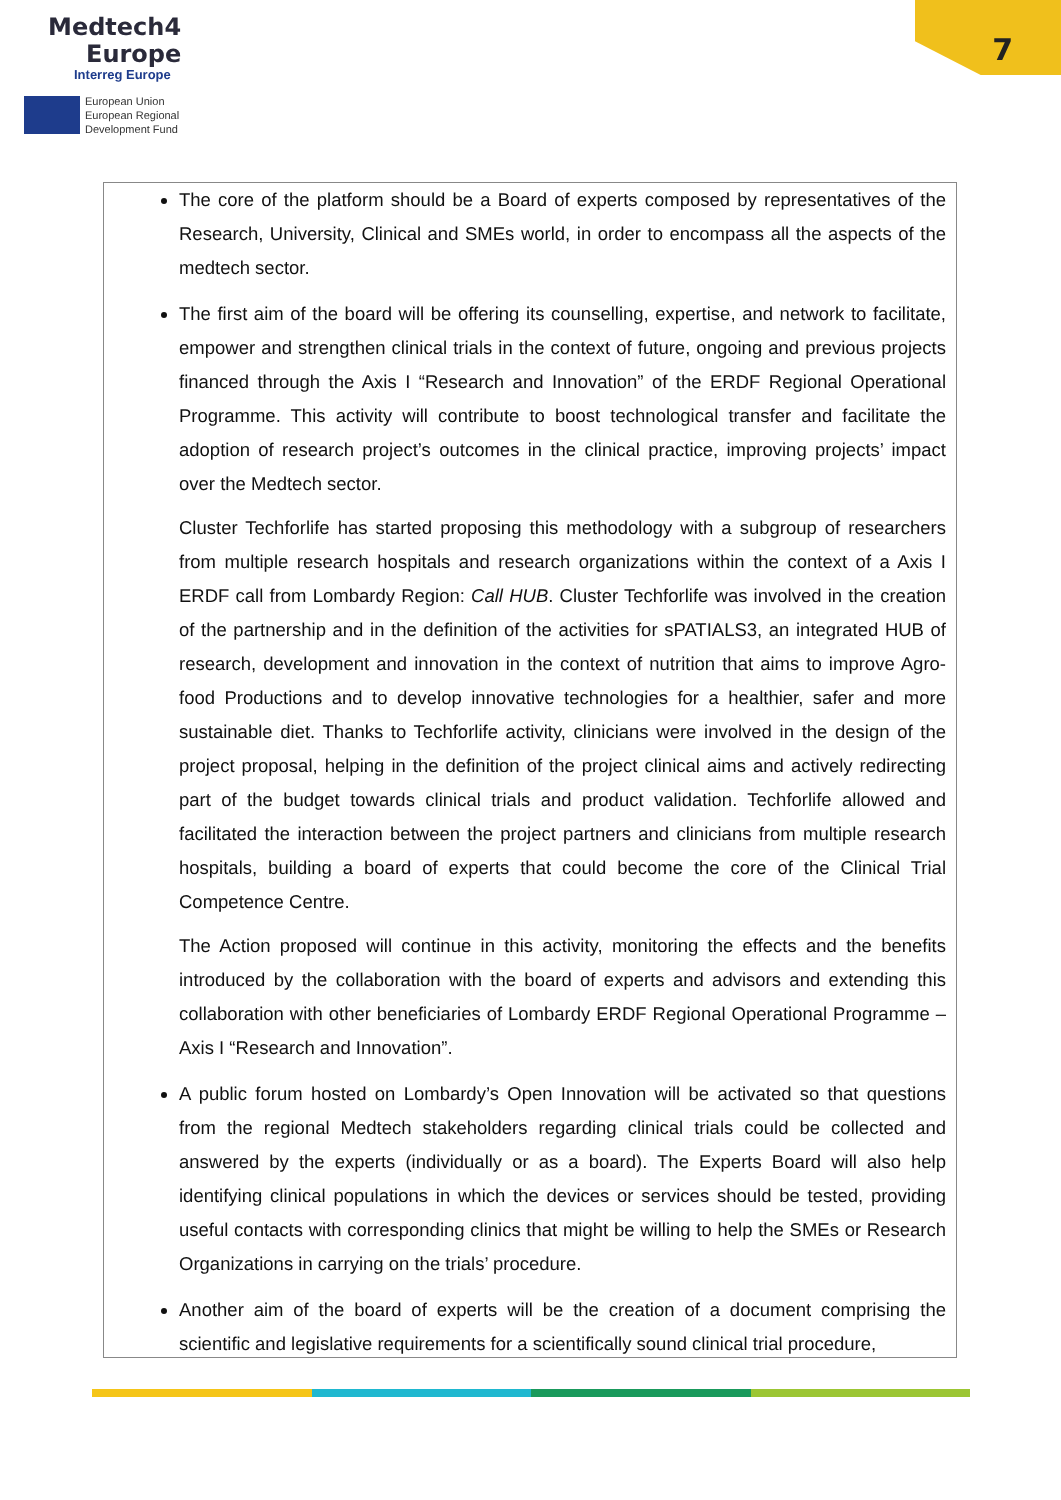Medtech4
Europe
Interreg Europe
European Union
European Regional
Development Fund
7
The core of the platform should be a Board of experts composed by representatives of the Research, University, Clinical and SMEs world, in order to encompass all the aspects of the medtech sector.
The first aim of the board will be offering its counselling, expertise, and network to facilitate, empower and strengthen clinical trials in the context of future, ongoing and previous projects financed through the Axis I “Research and Innovation” of the ERDF Regional Operational Programme. This activity will contribute to boost technological transfer and facilitate the adoption of research project’s outcomes in the clinical practice, improving projects’ impact over the Medtech sector.
Cluster Techforlife has started proposing this methodology with a subgroup of researchers from multiple research hospitals and research organizations within the context of a Axis I ERDF call from Lombardy Region: Call HUB. Cluster Techforlife was involved in the creation of the partnership and in the definition of the activities for sPATIALS3, an integrated HUB of research, development and innovation in the context of nutrition that aims to improve Agro-food Productions and to develop innovative technologies for a healthier, safer and more sustainable diet. Thanks to Techforlife activity, clinicians were involved in the design of the project proposal, helping in the definition of the project clinical aims and actively redirecting part of the budget towards clinical trials and product validation. Techforlife allowed and facilitated the interaction between the project partners and clinicians from multiple research hospitals, building a board of experts that could become the core of the Clinical Trial Competence Centre.
The Action proposed will continue in this activity, monitoring the effects and the benefits introduced by the collaboration with the board of experts and advisors and extending this collaboration with other beneficiaries of Lombardy ERDF Regional Operational Programme – Axis I “Research and Innovation”.
A public forum hosted on Lombardy’s Open Innovation will be activated so that questions from the regional Medtech stakeholders regarding clinical trials could be collected and answered by the experts (individually or as a board). The Experts Board will also help identifying clinical populations in which the devices or services should be tested, providing useful contacts with corresponding clinics that might be willing to help the SMEs or Research Organizations in carrying on the trials’ procedure.
Another aim of the board of experts will be the creation of a document comprising the scientific and legislative requirements for a scientifically sound clinical trial procedure,